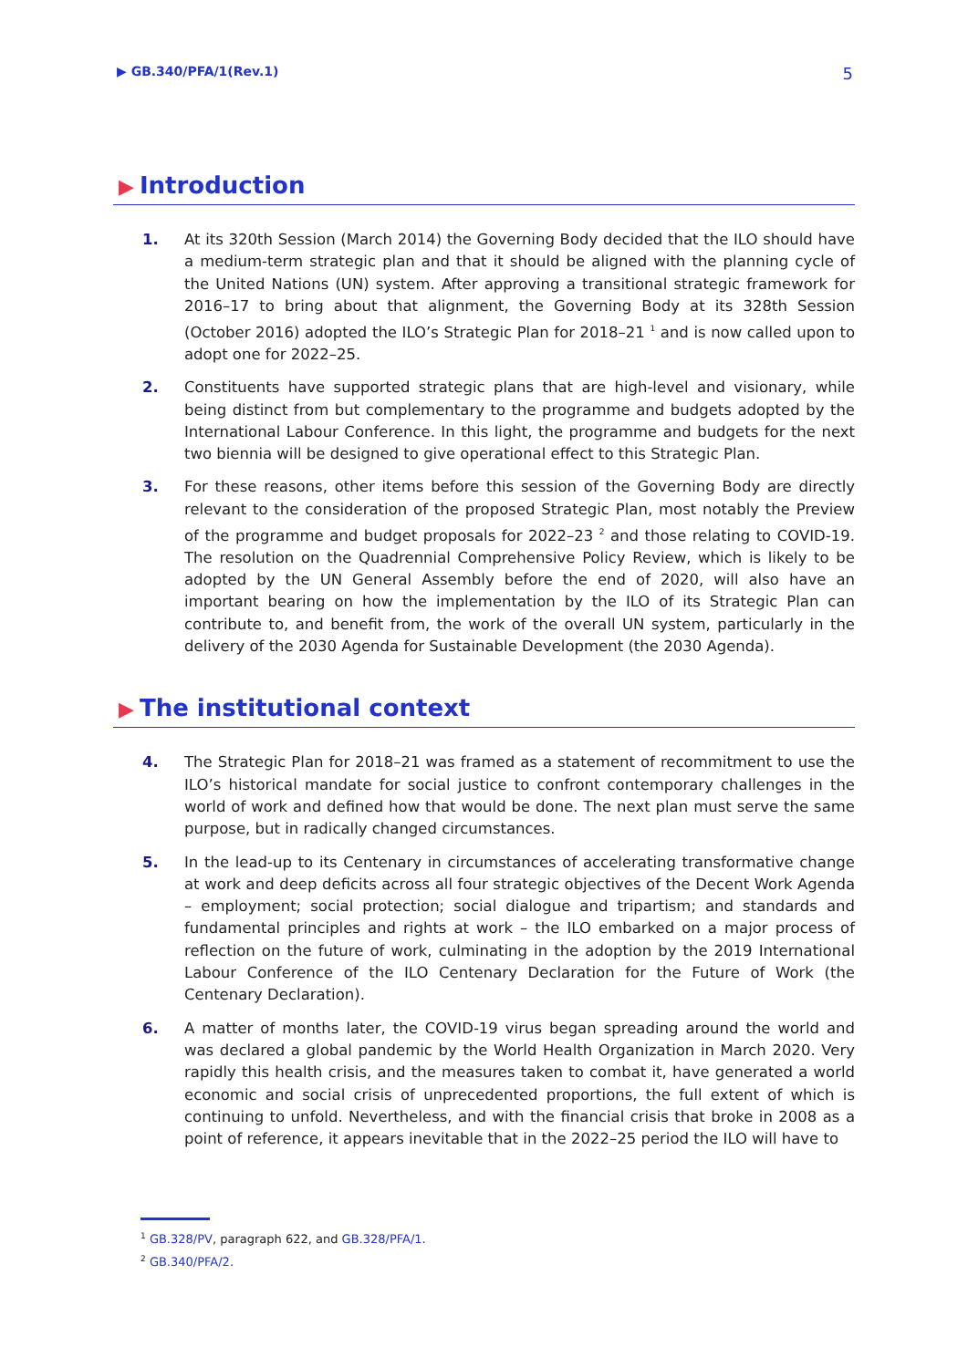▶ GB.340/PFA/1(Rev.1) 5
▶ Introduction
1. At its 320th Session (March 2014) the Governing Body decided that the ILO should have a medium-term strategic plan and that it should be aligned with the planning cycle of the United Nations (UN) system. After approving a transitional strategic framework for 2016–17 to bring about that alignment, the Governing Body at its 328th Session (October 2016) adopted the ILO’s Strategic Plan for 2018–21 <sup>1</sup> and is now called upon to adopt one for 2022–25.
2. Constituents have supported strategic plans that are high-level and visionary, while being distinct from but complementary to the programme and budgets adopted by the International Labour Conference. In this light, the programme and budgets for the next two biennia will be designed to give operational effect to this Strategic Plan.
3. For these reasons, other items before this session of the Governing Body are directly relevant to the consideration of the proposed Strategic Plan, most notably the Preview of the programme and budget proposals for 2022–23 <sup>2</sup> and those relating to COVID-19. The resolution on the Quadrennial Comprehensive Policy Review, which is likely to be adopted by the UN General Assembly before the end of 2020, will also have an important bearing on how the implementation by the ILO of its Strategic Plan can contribute to, and benefit from, the work of the overall UN system, particularly in the delivery of the 2030 Agenda for Sustainable Development (the 2030 Agenda).
▶ The institutional context
4. The Strategic Plan for 2018–21 was framed as a statement of recommitment to use the ILO’s historical mandate for social justice to confront contemporary challenges in the world of work and defined how that would be done. The next plan must serve the same purpose, but in radically changed circumstances.
5. In the lead-up to its Centenary in circumstances of accelerating transformative change at work and deep deficits across all four strategic objectives of the Decent Work Agenda – employment; social protection; social dialogue and tripartism; and standards and fundamental principles and rights at work – the ILO embarked on a major process of reflection on the future of work, culminating in the adoption by the 2019 International Labour Conference of the ILO Centenary Declaration for the Future of Work (the Centenary Declaration).
6. A matter of months later, the COVID-19 virus began spreading around the world and was declared a global pandemic by the World Health Organization in March 2020. Very rapidly this health crisis, and the measures taken to combat it, have generated a world economic and social crisis of unprecedented proportions, the full extent of which is continuing to unfold. Nevertheless, and with the financial crisis that broke in 2008 as a point of reference, it appears inevitable that in the 2022–25 period the ILO will have to
<sup>1</sup> GB.328/PV, paragraph 622, and GB.328/PFA/1.
<sup>2</sup> GB.340/PFA/2.